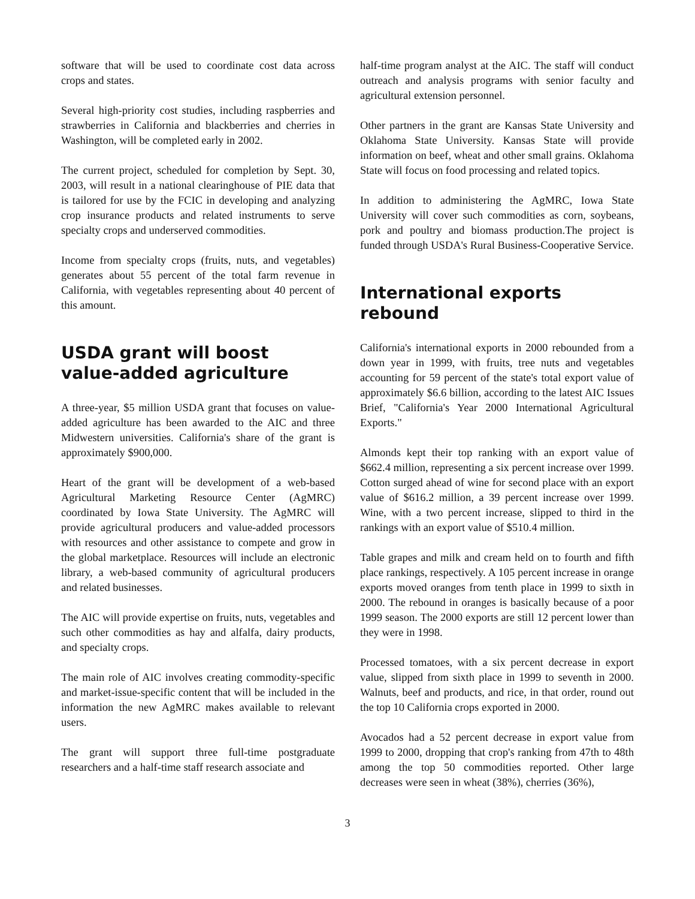software that will be used to coordinate cost data across crops and states.
Several high-priority cost studies, including raspberries and strawberries in California and blackberries and cherries in Washington, will be completed early in 2002.
The current project, scheduled for completion by Sept. 30, 2003, will result in a national clearinghouse of PIE data that is tailored for use by the FCIC in developing and analyzing crop insurance products and related instruments to serve specialty crops and underserved commodities.
Income from specialty crops (fruits, nuts, and vegetables) generates about 55 percent of the total farm revenue in California, with vegetables representing about 40 percent of this amount.
USDA grant will boost
value-added agriculture
A three-year, $5 million USDA grant that focuses on value-added agriculture has been awarded to the AIC and three Midwestern universities. California's share of the grant is approximately $900,000.
Heart of the grant will be development of a web-based Agricultural Marketing Resource Center (AgMRC) coordinated by Iowa State University. The AgMRC will provide agricultural producers and value-added processors with resources and other assistance to compete and grow in the global marketplace. Resources will include an electronic library, a web-based community of agricultural producers and related businesses.
The AIC will provide expertise on fruits, nuts, vegetables and such other commodities as hay and alfalfa, dairy products, and specialty crops.
The main role of AIC involves creating commodity-specific and market-issue-specific content that will be included in the information the new AgMRC makes available to relevant users.
The grant will support three full-time postgraduate researchers and a half-time staff research associate and
half-time program analyst at the AIC. The staff will conduct outreach and analysis programs with senior faculty and agricultural extension personnel.
Other partners in the grant are Kansas State University and Oklahoma State University. Kansas State will provide information on beef, wheat and other small grains. Oklahoma State will focus on food processing and related topics.
In addition to administering the AgMRC, Iowa State University will cover such commodities as corn, soybeans, pork and poultry and biomass production.The project is funded through USDA's Rural Business-Cooperative Service.
International exports rebound
California's international exports in 2000 rebounded from a down year in 1999, with fruits, tree nuts and vegetables accounting for 59 percent of the state's total export value of approximately $6.6 billion, according to the latest AIC Issues Brief, "California's Year 2000 International Agricultural Exports."
Almonds kept their top ranking with an export value of $662.4 million, representing a six percent increase over 1999. Cotton surged ahead of wine for second place with an export value of $616.2 million, a 39 percent increase over 1999. Wine, with a two percent increase, slipped to third in the rankings with an export value of $510.4 million.
Table grapes and milk and cream held on to fourth and fifth place rankings, respectively. A 105 percent increase in orange exports moved oranges from tenth place in 1999 to sixth in 2000. The rebound in oranges is basically because of a poor 1999 season. The 2000 exports are still 12 percent lower than they were in 1998.
Processed tomatoes, with a six percent decrease in export value, slipped from sixth place in 1999 to seventh in 2000. Walnuts, beef and products, and rice, in that order, round out the top 10 California crops exported in 2000.
Avocados had a 52 percent decrease in export value from 1999 to 2000, dropping that crop's ranking from 47th to 48th among the top 50 commodities reported. Other large decreases were seen in wheat (38%), cherries (36%),
3